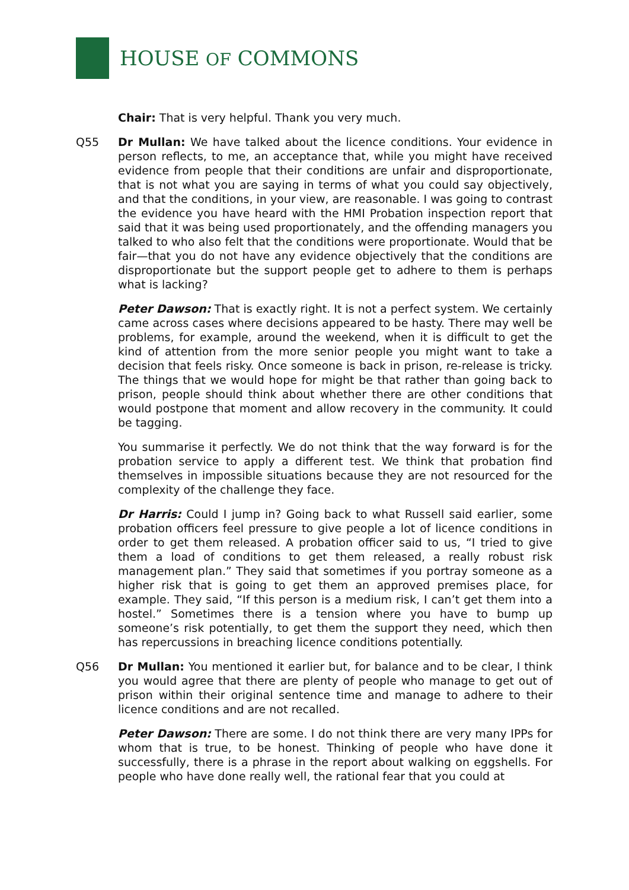HOUSE OF COMMONS
Chair: That is very helpful. Thank you very much.
Q55 Dr Mullan: We have talked about the licence conditions. Your evidence in person reflects, to me, an acceptance that, while you might have received evidence from people that their conditions are unfair and disproportionate, that is not what you are saying in terms of what you could say objectively, and that the conditions, in your view, are reasonable. I was going to contrast the evidence you have heard with the HMI Probation inspection report that said that it was being used proportionately, and the offending managers you talked to who also felt that the conditions were proportionate. Would that be fair—that you do not have any evidence objectively that the conditions are disproportionate but the support people get to adhere to them is perhaps what is lacking?
Peter Dawson: That is exactly right. It is not a perfect system. We certainly came across cases where decisions appeared to be hasty. There may well be problems, for example, around the weekend, when it is difficult to get the kind of attention from the more senior people you might want to take a decision that feels risky. Once someone is back in prison, re-release is tricky. The things that we would hope for might be that rather than going back to prison, people should think about whether there are other conditions that would postpone that moment and allow recovery in the community. It could be tagging.
You summarise it perfectly. We do not think that the way forward is for the probation service to apply a different test. We think that probation find themselves in impossible situations because they are not resourced for the complexity of the challenge they face.
Dr Harris: Could I jump in? Going back to what Russell said earlier, some probation officers feel pressure to give people a lot of licence conditions in order to get them released. A probation officer said to us, “I tried to give them a load of conditions to get them released, a really robust risk management plan.” They said that sometimes if you portray someone as a higher risk that is going to get them an approved premises place, for example. They said, “If this person is a medium risk, I can’t get them into a hostel.” Sometimes there is a tension where you have to bump up someone’s risk potentially, to get them the support they need, which then has repercussions in breaching licence conditions potentially.
Q56 Dr Mullan: You mentioned it earlier but, for balance and to be clear, I think you would agree that there are plenty of people who manage to get out of prison within their original sentence time and manage to adhere to their licence conditions and are not recalled.
Peter Dawson: There are some. I do not think there are very many IPPs for whom that is true, to be honest. Thinking of people who have done it successfully, there is a phrase in the report about walking on eggshells. For people who have done really well, the rational fear that you could at